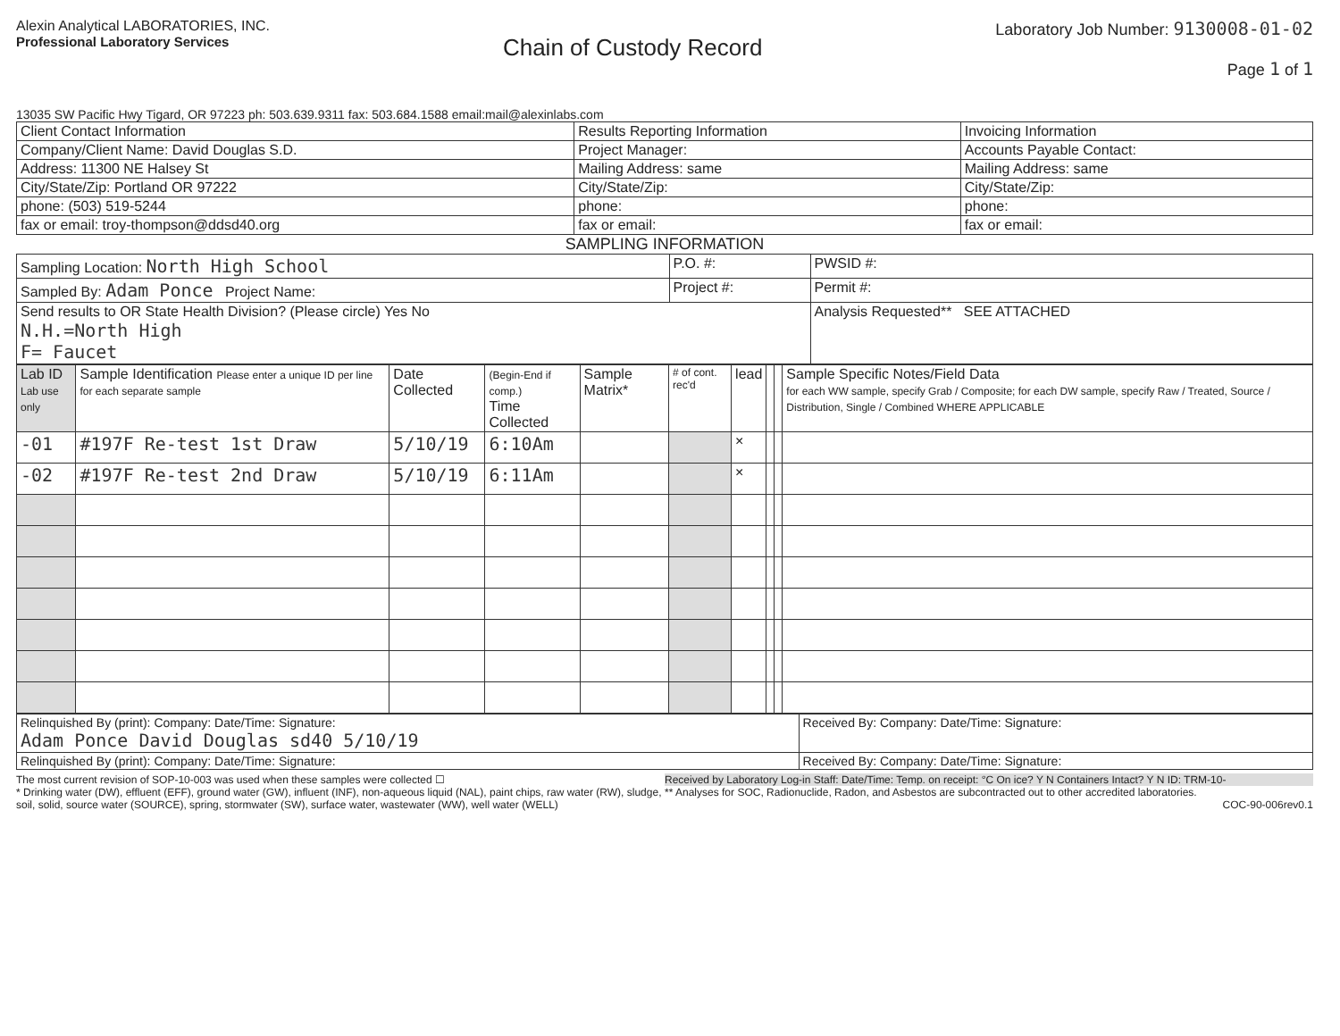Alexin Analytical LABORATORIES, INC.
Professional Laboratory Services
Chain of Custody Record
Laboratory Job Number: 9130008-01-02
Page 1 of 1
13035 SW Pacific Hwy Tigard, OR 97223 ph: 503.639.9311 fax: 503.684.1588 email:mail@alexinlabs.com
| Client Contact Information | Results Reporting Information | Invoicing Information |
| Company/Client Name: David Douglas S.D. | Project Manager: | Accounts Payable Contact: |
| Address: 11300 NE Halsey St | Mailing Address: same | Mailing Address: same |
| City/State/Zip: Portland OR 97222 | City/State/Zip: | City/State/Zip: |
| phone: (503) 519-5244 | phone: | phone: |
| fax or email: troy-thompson@ddsd40.org | fax or email: | fax or email: |
SAMPLING INFORMATION
| Sampling Location: North High School | P.O. #: | PWSID #: |
| Sampled By: Adam Ponce Project Name: | Project #: | Permit #: |
| Send results to OR State Health Division? (Please circle) Yes No N.H.=North High F= Faucet | | Analysis Requested** SEE ATTACHED |
| Lab ID Lab use only | Sample Identification Please enter a unique ID per line for each separate sample | Date Collected | (Begin-End if comp.) Time Collected | Sample Matrix* | # of cont. rec'd | lead | | | Sample Specific Notes/Field Data for each WW sample, specify Grab / Composite; for each DW sample, specify Raw / Treated, Source / Distribution, Single / Combined WHERE APPLICABLE |
| --- | --- | --- | --- | --- | --- | --- | --- | --- | --- |
| -01 | #197F Re-test 1st Draw | 5/10/19 | 6:10Am | | | × | | | |
| -02 | #197F Re-test 2nd Draw | 5/10/19 | 6:11Am | | | × | | | |
| Relinquished By (print): Company: Date/Time: Signature: Adam Ponce David Douglas sd40 5/10/19 | Received By: Company: Date/Time: Signature: |
| Relinquished By (print): Company: Date/Time: Signature: | Received By: Company: Date/Time: Signature: |
The most current revision of SOP-10-003 was used when these samples were collected ☐
* Drinking water (DW), effluent (EFF), ground water (GW), influent (INF), non-aqueous liquid (NAL), paint chips, raw water (RW), sludge, soil, solid, source water (SOURCE), spring, stormwater (SW), surface water, wastewater (WW), well water (WELL)
Received by Laboratory Log-in Staff: Date/Time: Temp. on receipt: °C On ice? Y N Containers Intact? Y N ID: TRM-10-
** Analyses for SOC, Radionuclide, Radon, and Asbestos are subcontracted out to other accredited laboratories.
COC-90-006rev0.1